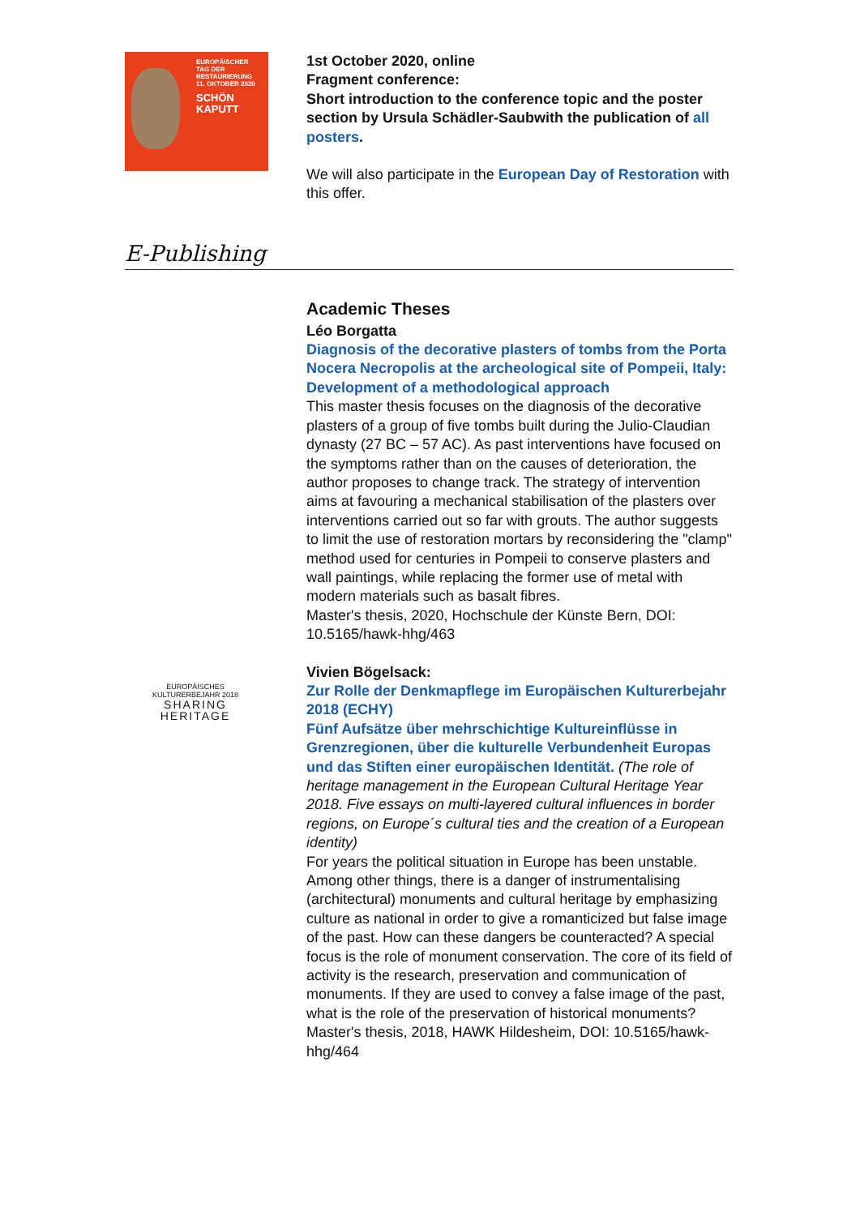EUROPÄISCHER
TAG DER
RESTAURIERUNG
11. OKTOBER 2020
SCHÖN
KAPUTT
1st October 2020, online
Fragment conference:
Short introduction to the conference topic and the poster section by Ursula Schädler-Saubwith the publication of all posters.
We will also participate in the European Day of Restoration with this offer.
E-Publishing
Academic Theses
Léo Borgatta
Diagnosis of the decorative plasters of tombs from the Porta Nocera Necropolis at the archeological site of Pompeii, Italy: Development of a methodological approach
This master thesis focuses on the diagnosis of the decorative plasters of a group of five tombs built during the Julio-Claudian dynasty (27 BC – 57 AC). As past interventions have focused on the symptoms rather than on the causes of deterioration, the author proposes to change track. The strategy of intervention aims at favouring a mechanical stabilisation of the plasters over interventions carried out so far with grouts. The author suggests to limit the use of restoration mortars by reconsidering the "clamp" method used for centuries in Pompeii to conserve plasters and wall paintings, while replacing the former use of metal with modern materials such as basalt fibres.
Master's thesis, 2020, Hochschule der Künste Bern, DOI: 10.5165/hawk-hhg/463
EUROPÄISCHES
KULTURERBEJAHR 2018
SHARING
HERITAGE
Vivien Bögelsack:
Zur Rolle der Denkmapflege im Europäischen Kulturerbejahr 2018 (ECHY)
Fünf Aufsätze über mehrschichtige Kultureinflüsse in Grenzregionen, über die kulturelle Verbundenheit Europas und das Stiften einer europäischen Identität. (The role of heritage management in the European Cultural Heritage Year 2018. Five essays on multi-layered cultural influences in border regions, on Europe´s cultural ties and the creation of a European identity)
For years the political situation in Europe has been unstable. Among other things, there is a danger of instrumentalising (architectural) monuments and cultural heritage by emphasizing culture as national in order to give a romanticized but false image of the past. How can these dangers be counteracted? A special focus is the role of monument conservation. The core of its field of activity is the research, preservation and communication of monuments. If they are used to convey a false image of the past, what is the role of the preservation of historical monuments?
Master's thesis, 2018, HAWK Hildesheim, DOI: 10.5165/hawk-hhg/464